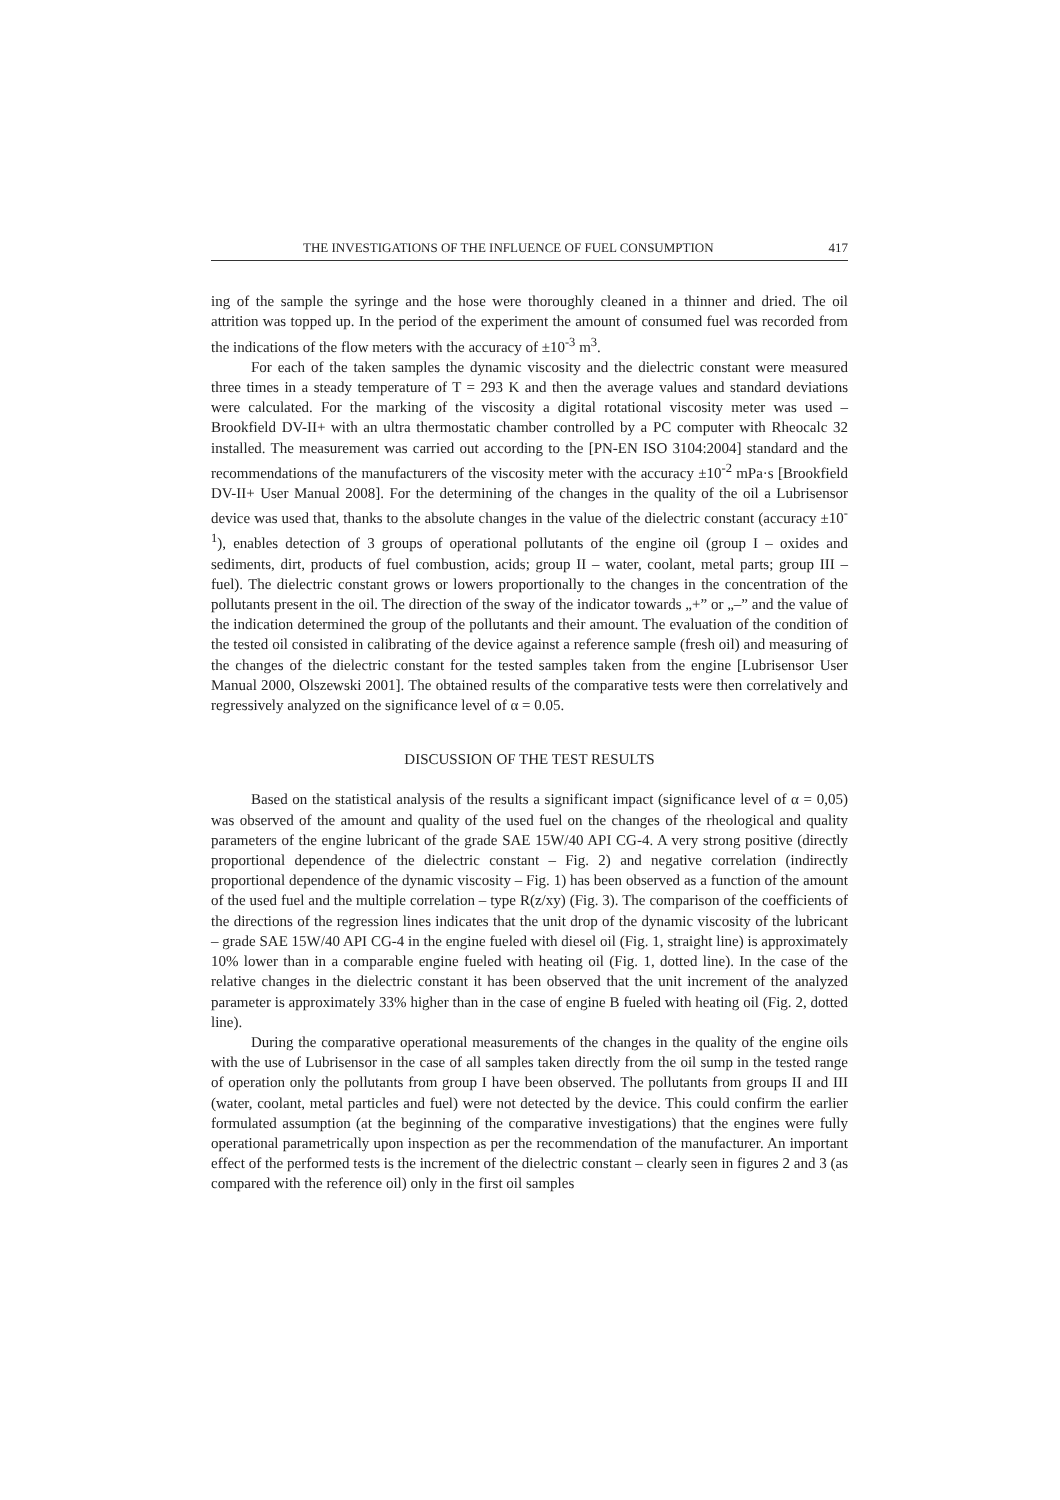THE INVESTIGATIONS OF THE INFLUENCE OF FUEL CONSUMPTION 417
ing of the sample the syringe and the hose were thoroughly cleaned in a thinner and dried. The oil attrition was topped up. In the period of the experiment the amount of consumed fuel was recorded from the indications of the flow meters with the accuracy of ±10<sup>-3</sup> m<sup>3</sup>.
For each of the taken samples the dynamic viscosity and the dielectric constant were measured three times in a steady temperature of T = 293 K and then the average values and standard deviations were calculated. For the marking of the viscosity a digital rotational viscosity meter was used – Brookfield DV-II+ with an ultra thermostatic chamber controlled by a PC computer with Rheocalc 32 installed. The measurement was carried out according to the [PN-EN ISO 3104:2004] standard and the recommendations of the manufacturers of the viscosity meter with the accuracy ±10<sup>-2</sup> mPa·s [Brookfield DV-II+ User Manual 2008]. For the determining of the changes in the quality of the oil a Lubrisensor device was used that, thanks to the absolute changes in the value of the dielectric constant (accuracy ±10<sup>-1</sup>), enables detection of 3 groups of operational pollutants of the engine oil (group I – oxides and sediments, dirt, products of fuel combustion, acids; group II – water, coolant, metal parts; group III – fuel). The dielectric constant grows or lowers proportionally to the changes in the concentration of the pollutants present in the oil. The direction of the sway of the indicator towards „+” or „–” and the value of the indication determined the group of the pollutants and their amount. The evaluation of the condition of the tested oil consisted in calibrating of the device against a reference sample (fresh oil) and measuring of the changes of the dielectric constant for the tested samples taken from the engine [Lubrisensor User Manual 2000, Olszewski 2001]. The obtained results of the comparative tests were then correlatively and regressively analyzed on the significance level of α = 0.05.
DISCUSSION OF THE TEST RESULTS
Based on the statistical analysis of the results a significant impact (significance level of α = 0,05) was observed of the amount and quality of the used fuel on the changes of the rheological and quality parameters of the engine lubricant of the grade SAE 15W/40 API CG-4. A very strong positive (directly proportional dependence of the dielectric constant – Fig. 2) and negative correlation (indirectly proportional dependence of the dynamic viscosity – Fig. 1) has been observed as a function of the amount of the used fuel and the multiple correlation – type R(z/xy) (Fig. 3). The comparison of the coefficients of the directions of the regression lines indicates that the unit drop of the dynamic viscosity of the lubricant – grade SAE 15W/40 API CG-4 in the engine fueled with diesel oil (Fig. 1, straight line) is approximately 10% lower than in a comparable engine fueled with heating oil (Fig. 1, dotted line). In the case of the relative changes in the dielectric constant it has been observed that the unit increment of the analyzed parameter is approximately 33% higher than in the case of engine B fueled with heating oil (Fig. 2, dotted line).
During the comparative operational measurements of the changes in the quality of the engine oils with the use of Lubrisensor in the case of all samples taken directly from the oil sump in the tested range of operation only the pollutants from group I have been observed. The pollutants from groups II and III (water, coolant, metal particles and fuel) were not detected by the device. This could confirm the earlier formulated assumption (at the beginning of the comparative investigations) that the engines were fully operational parametrically upon inspection as per the recommendation of the manufacturer. An important effect of the performed tests is the increment of the dielectric constant – clearly seen in figures 2 and 3 (as compared with the reference oil) only in the first oil samples